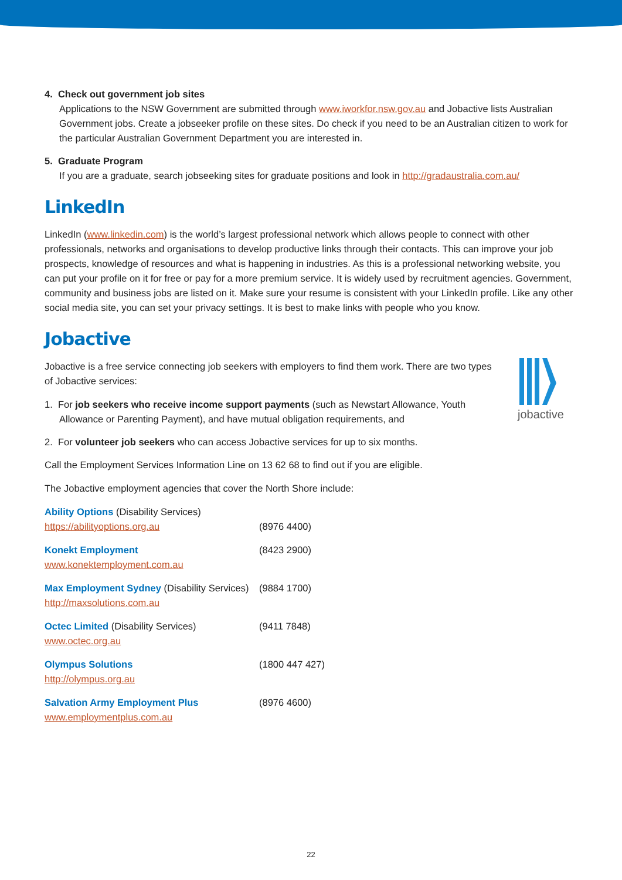jobactive
4. Check out government job sites
Applications to the NSW Government are submitted through www.iworkfor.nsw.gov.au and Jobactive lists Australian Government jobs. Create a jobseeker profile on these sites. Do check if you need to be an Australian citizen to work for the particular Australian Government Department you are interested in.
5. Graduate Program
If you are a graduate, search jobseeking sites for graduate positions and look in http://gradaustralia.com.au/
LinkedIn
LinkedIn (www.linkedin.com) is the world’s largest professional network which allows people to connect with other professionals, networks and organisations to develop productive links through their contacts. This can improve your job prospects, knowledge of resources and what is happening in industries. As this is a professional networking website, you can put your profile on it for free or pay for a more premium service. It is widely used by recruitment agencies. Government, community and business jobs are listed on it. Make sure your resume is consistent with your LinkedIn profile. Like any other social media site, you can set your privacy settings. It is best to make links with people who you know.
Jobactive
Jobactive is a free service connecting job seekers with employers to find them work. There are two types of Jobactive services:
1. For job seekers who receive income support payments (such as Newstart Allowance, Youth Allowance or Parenting Payment), and have mutual obligation requirements, and
2. For volunteer job seekers who can access Jobactive services for up to six months.
Call the Employment Services Information Line on 13 62 68 to find out if you are eligible.
The Jobactive employment agencies that cover the North Shore include:
Ability Options (Disability Services)
https://abilityoptions.org.au (8976 4400)
Konekt Employment (8423 2900)
www.konektemployment.com.au
Max Employment Sydney (Disability Services)
(9884 1700)
http://maxsolutions.com.au
Octec Limited (Disability Services) (9411 7848)
www.octec.org.au
Olympus Solutions (1800 447 427)
http://olympus.org.au
Salvation Army Employment Plus (8976 4600)
www.employmentplus.com.au
22